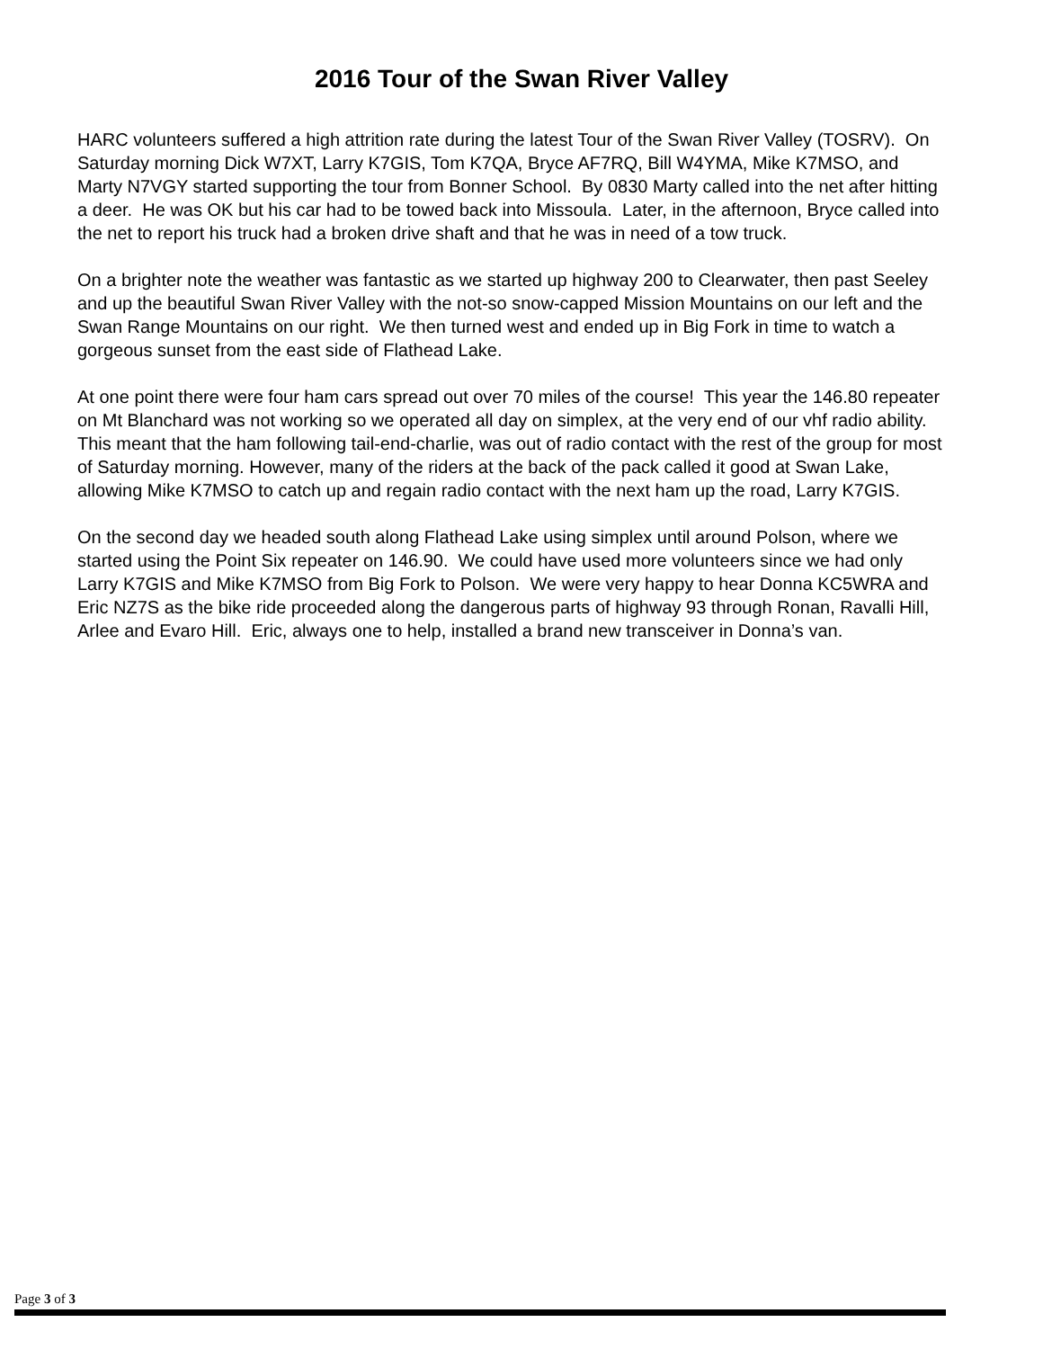2016 Tour of the Swan River Valley
HARC volunteers suffered a high attrition rate during the latest Tour of the Swan River Valley (TOSRV). On Saturday morning Dick W7XT, Larry K7GIS, Tom K7QA, Bryce AF7RQ, Bill W4YMA, Mike K7MSO, and Marty N7VGY started supporting the tour from Bonner School. By 0830 Marty called into the net after hitting a deer. He was OK but his car had to be towed back into Missoula. Later, in the afternoon, Bryce called into the net to report his truck had a broken drive shaft and that he was in need of a tow truck.
On a brighter note the weather was fantastic as we started up highway 200 to Clearwater, then past Seeley and up the beautiful Swan River Valley with the not-so snow-capped Mission Mountains on our left and the Swan Range Mountains on our right. We then turned west and ended up in Big Fork in time to watch a gorgeous sunset from the east side of Flathead Lake.
At one point there were four ham cars spread out over 70 miles of the course! This year the 146.80 repeater on Mt Blanchard was not working so we operated all day on simplex, at the very end of our vhf radio ability. This meant that the ham following tail-end-charlie, was out of radio contact with the rest of the group for most of Saturday morning. However, many of the riders at the back of the pack called it good at Swan Lake, allowing Mike K7MSO to catch up and regain radio contact with the next ham up the road, Larry K7GIS.
On the second day we headed south along Flathead Lake using simplex until around Polson, where we started using the Point Six repeater on 146.90. We could have used more volunteers since we had only Larry K7GIS and Mike K7MSO from Big Fork to Polson. We were very happy to hear Donna KC5WRA and Eric NZ7S as the bike ride proceeded along the dangerous parts of highway 93 through Ronan, Ravalli Hill, Arlee and Evaro Hill. Eric, always one to help, installed a brand new transceiver in Donna’s van.
Page 3 of 3